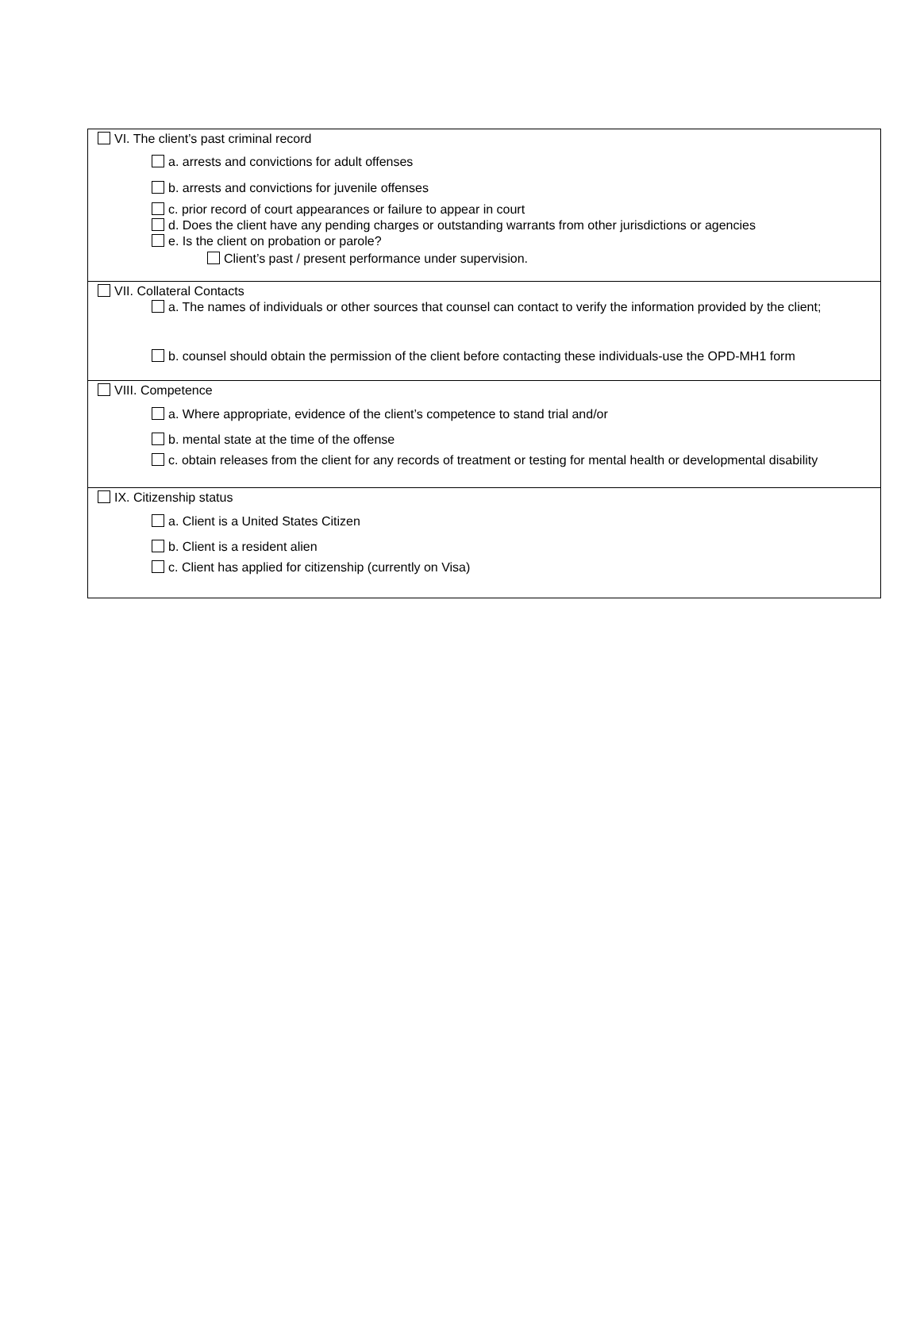VI. The client’s past criminal record
a. arrests and convictions for adult offenses
b. arrests and convictions for juvenile offenses
c. prior record of court appearances or failure to appear in court
d. Does the client have any pending charges or outstanding warrants from other jurisdictions or agencies
e. Is the client on probation or parole?
Client’s past / present performance under supervision.
VII. Collateral Contacts
a. The names of individuals or other sources that counsel can contact to verify the information provided by the client;
b. counsel should obtain the permission of the client before contacting these individuals-use the OPD-MH1 form
VIII. Competence
a. Where appropriate, evidence of the client’s competence to stand trial and/or
b. mental state at the time of the offense
c. obtain releases from the client for any records of treatment or testing for mental health or developmental disability
IX. Citizenship status
a. Client is a United States Citizen
b. Client is a resident alien
c. Client has applied for citizenship (currently on Visa)